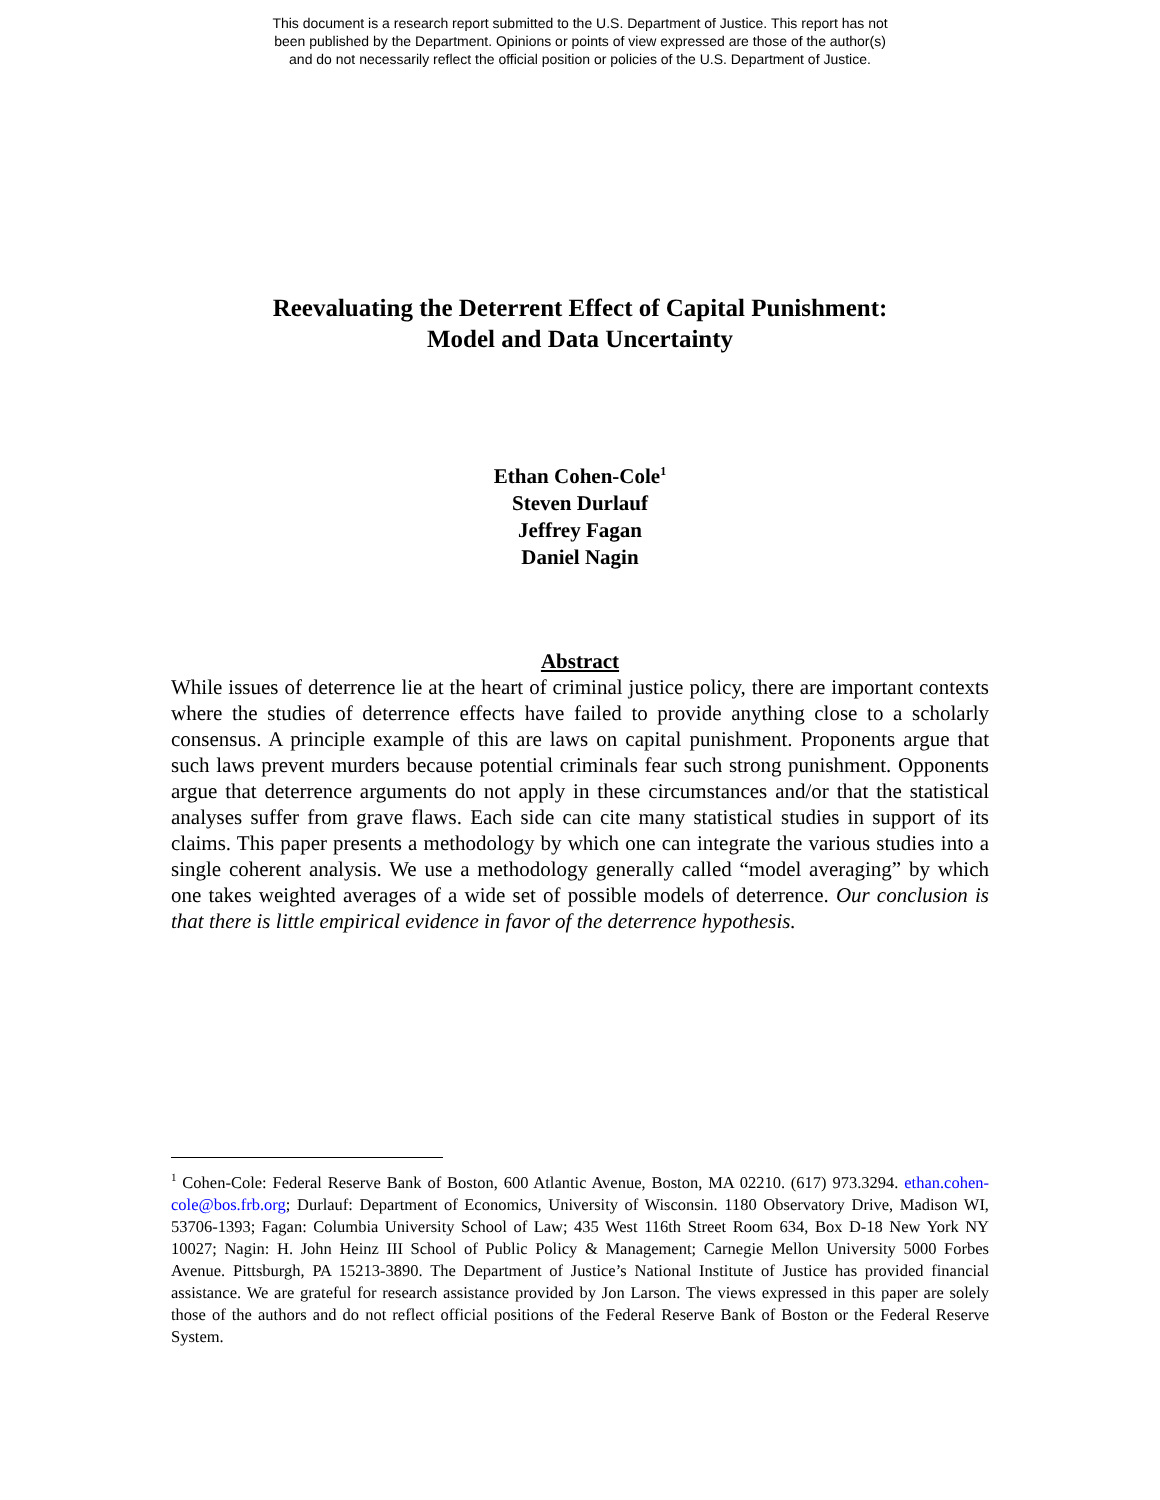This document is a research report submitted to the U.S. Department of Justice. This report has not
been published by the Department. Opinions or points of view expressed are those of the author(s)
and do not necessarily reflect the official position or policies of the U.S. Department of Justice.
Reevaluating the Deterrent Effect of Capital Punishment:
Model and Data Uncertainty
Ethan Cohen-Cole<sup>1</sup>
Steven Durlauf
Jeffrey Fagan
Daniel Nagin
Abstract
While issues of deterrence lie at the heart of criminal justice policy, there are important contexts where the studies of deterrence effects have failed to provide anything close to a scholarly consensus. A principle example of this are laws on capital punishment. Proponents argue that such laws prevent murders because potential criminals fear such strong punishment. Opponents argue that deterrence arguments do not apply in these circumstances and/or that the statistical analyses suffer from grave flaws. Each side can cite many statistical studies in support of its claims. This paper presents a methodology by which one can integrate the various studies into a single coherent analysis. We use a methodology generally called “model averaging” by which one takes weighted averages of a wide set of possible models of deterrence. Our conclusion is that there is little empirical evidence in favor of the deterrence hypothesis.
<sup>1</sup> Cohen-Cole: Federal Reserve Bank of Boston, 600 Atlantic Avenue, Boston, MA 02210. (617) 973.3294. ethan.cohen-cole@bos.frb.org; Durlauf: Department of Economics, University of Wisconsin. 1180 Observatory Drive, Madison WI, 53706-1393; Fagan: Columbia University School of Law; 435 West 116th Street Room 634, Box D-18 New York NY 10027; Nagin: H. John Heinz III School of Public Policy & Management; Carnegie Mellon University 5000 Forbes Avenue. Pittsburgh, PA 15213-3890. The Department of Justice’s National Institute of Justice has provided financial assistance. We are grateful for research assistance provided by Jon Larson. The views expressed in this paper are solely those of the authors and do not reflect official positions of the Federal Reserve Bank of Boston or the Federal Reserve System.